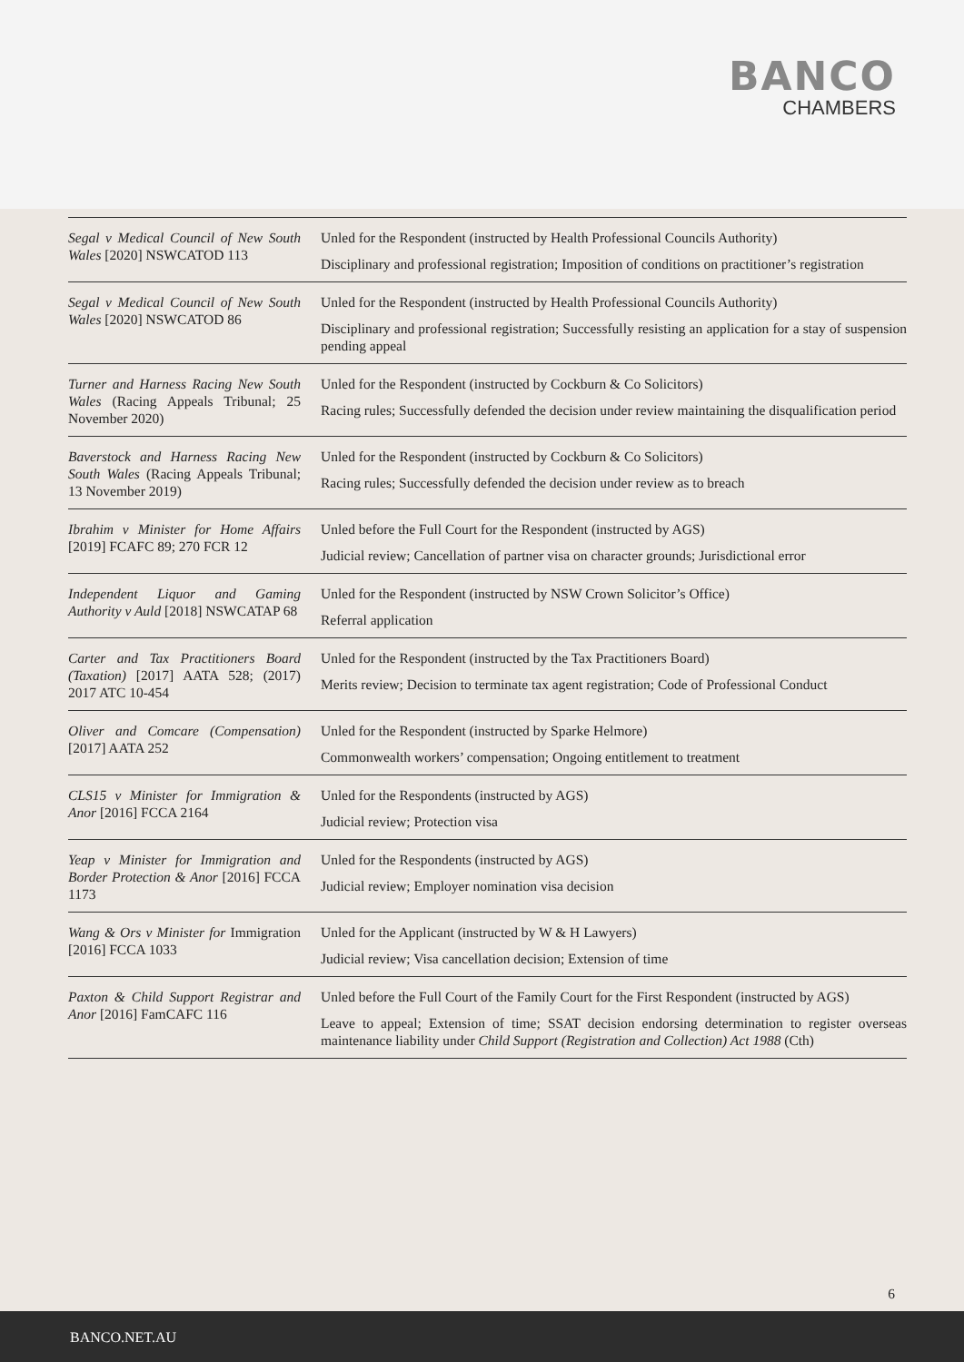BANCO
CHAMBERS
| Segal v Medical Council of New South Wales [2020] NSWCATOD 113 | Unled for the Respondent (instructed by Health Professional Councils Authority) Disciplinary and professional registration; Imposition of conditions on practitioner’s registration |
| Segal v Medical Council of New South Wales [2020] NSWCATOD 86 | Unled for the Respondent (instructed by Health Professional Councils Authority) Disciplinary and professional registration; Successfully resisting an application for a stay of suspension pending appeal |
| Turner and Harness Racing New South Wales (Racing Appeals Tribunal; 25 November 2020) | Unled for the Respondent (instructed by Cockburn & Co Solicitors) Racing rules; Successfully defended the decision under review maintaining the disqualification period |
| Baverstock and Harness Racing New South Wales (Racing Appeals Tribunal; 13 November 2019) | Unled for the Respondent (instructed by Cockburn & Co Solicitors) Racing rules; Successfully defended the decision under review as to breach |
| Ibrahim v Minister for Home Affairs [2019] FCAFC 89; 270 FCR 12 | Unled before the Full Court for the Respondent (instructed by AGS) Judicial review; Cancellation of partner visa on character grounds; Jurisdictional error |
| Independent Liquor and Gaming Authority v Auld [2018] NSWCATAP 68 | Unled for the Respondent (instructed by NSW Crown Solicitor’s Office) Referral application |
| Carter and Tax Practitioners Board (Taxation) [2017] AATA 528; (2017) 2017 ATC 10-454 | Unled for the Respondent (instructed by the Tax Practitioners Board) Merits review; Decision to terminate tax agent registration; Code of Professional Conduct |
| Oliver and Comcare (Compensation) [2017] AATA 252 | Unled for the Respondent (instructed by Sparke Helmore) Commonwealth workers’ compensation; Ongoing entitlement to treatment |
| CLS15 v Minister for Immigration & Anor [2016] FCCA 2164 | Unled for the Respondents (instructed by AGS) Judicial review; Protection visa |
| Yeap v Minister for Immigration and Border Protection & Anor [2016] FCCA 1173 | Unled for the Respondents (instructed by AGS) Judicial review; Employer nomination visa decision |
| Wang & Ors v Minister for Immigration [2016] FCCA 1033 | Unled for the Applicant (instructed by W & H Lawyers) Judicial review; Visa cancellation decision; Extension of time |
| Paxton & Child Support Registrar and Anor [2016] FamCAFC 116 | Unled before the Full Court of the Family Court for the First Respondent (instructed by AGS) Leave to appeal; Extension of time; SSAT decision endorsing determination to register overseas maintenance liability under Child Support (Registration and Collection) Act 1988 (Cth) |
6
BANCO.NET.AU